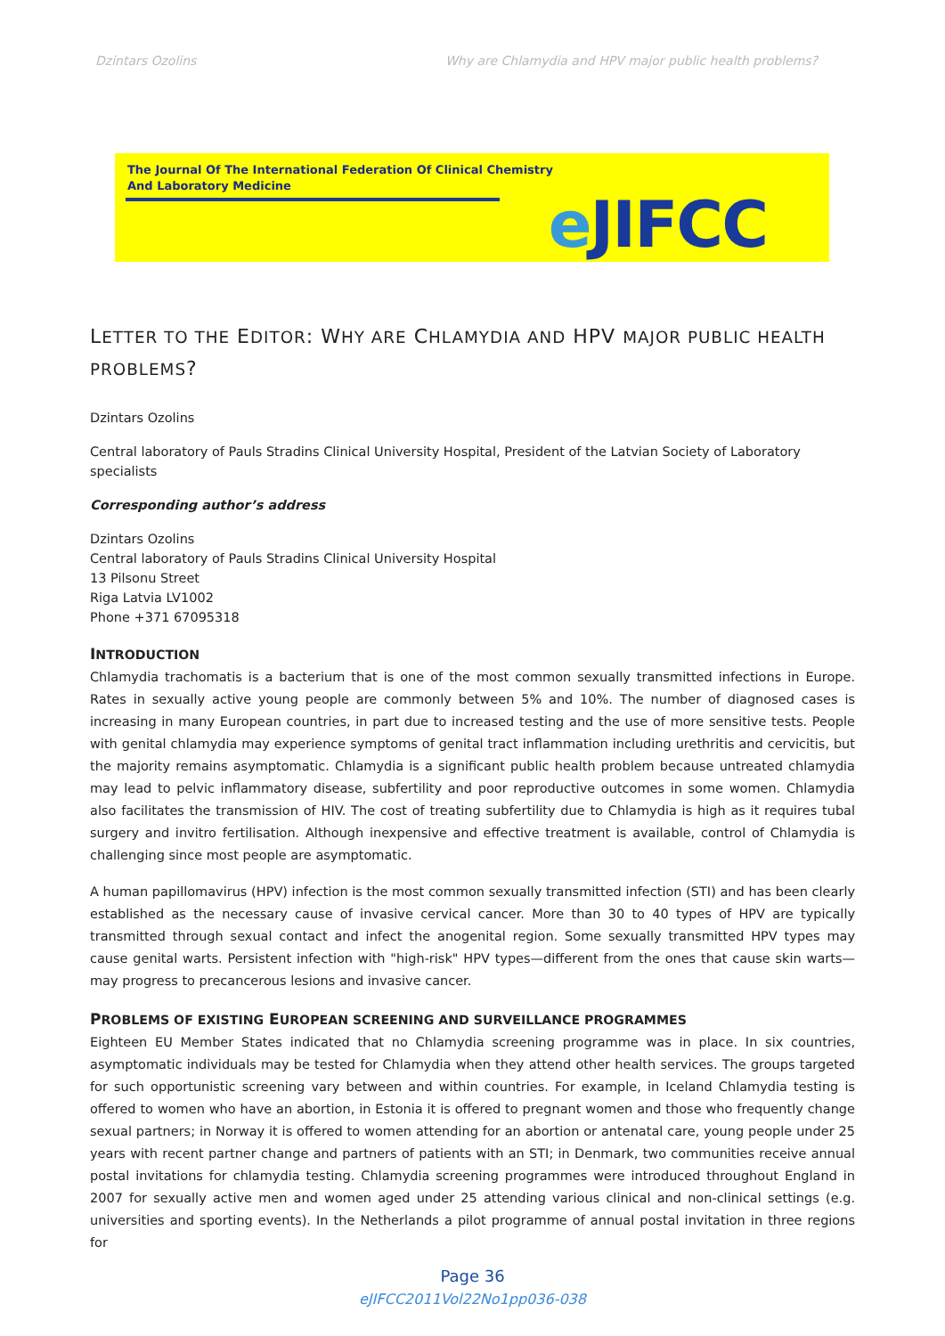Dzintars Ozolins Why are Chlamydia and HPV major public health problems?
The Journal Of The International Federation Of Clinical Chemistry
And Laboratory Medicine
e JIFCC
LETTER TO THE EDITOR: WHY ARE CHLAMYDIA AND HPV MAJOR PUBLIC HEALTH PROBLEMS?
Dzintars Ozolins
Central laboratory of Pauls Stradins Clinical University Hospital, President of the Latvian Society of Laboratory specialists
Corresponding author’s address
Dzintars Ozolins
Central laboratory of Pauls Stradins Clinical University Hospital
13 Pilsonu Street
Riga Latvia LV1002
Phone +371 67095318
INTRODUCTION
Chlamydia trachomatis is a bacterium that is one of the most common sexually transmitted infections in Europe. Rates in sexually active young people are commonly between 5% and 10%. The number of diagnosed cases is increasing in many European countries, in part due to increased testing and the use of more sensitive tests. People with genital chlamydia may experience symptoms of genital tract inflammation including urethritis and cervicitis, but the majority remains asymptomatic. Chlamydia is a significant public health problem because untreated chlamydia may lead to pelvic inflammatory disease, subfertility and poor reproductive outcomes in some women. Chlamydia also facilitates the transmission of HIV. The cost of treating subfertility due to Chlamydia is high as it requires tubal surgery and invitro fertilisation. Although inexpensive and effective treatment is available, control of Chlamydia is challenging since most people are asymptomatic.
A human papillomavirus (HPV) infection is the most common sexually transmitted infection (STI) and has been clearly established as the necessary cause of invasive cervical cancer. More than 30 to 40 types of HPV are typically transmitted through sexual contact and infect the anogenital region. Some sexually transmitted HPV types may cause genital warts. Persistent infection with "high-risk" HPV types—different from the ones that cause skin warts—may progress to precancerous lesions and invasive cancer.
PROBLEMS OF EXISTING EUROPEAN SCREENING AND SURVEILLANCE PROGRAMMES
Eighteen EU Member States indicated that no Chlamydia screening programme was in place. In six countries, asymptomatic individuals may be tested for Chlamydia when they attend other health services. The groups targeted for such opportunistic screening vary between and within countries. For example, in Iceland Chlamydia testing is offered to women who have an abortion, in Estonia it is offered to pregnant women and those who frequently change sexual partners; in Norway it is offered to women attending for an abortion or antenatal care, young people under 25 years with recent partner change and partners of patients with an STI; in Denmark, two communities receive annual postal invitations for chlamydia testing. Chlamydia screening programmes were introduced throughout England in 2007 for sexually active men and women aged under 25 attending various clinical and non-clinical settings (e.g. universities and sporting events). In the Netherlands a pilot programme of annual postal invitation in three regions for
Page 36
eJIFCC2011Vol22No1pp036-038